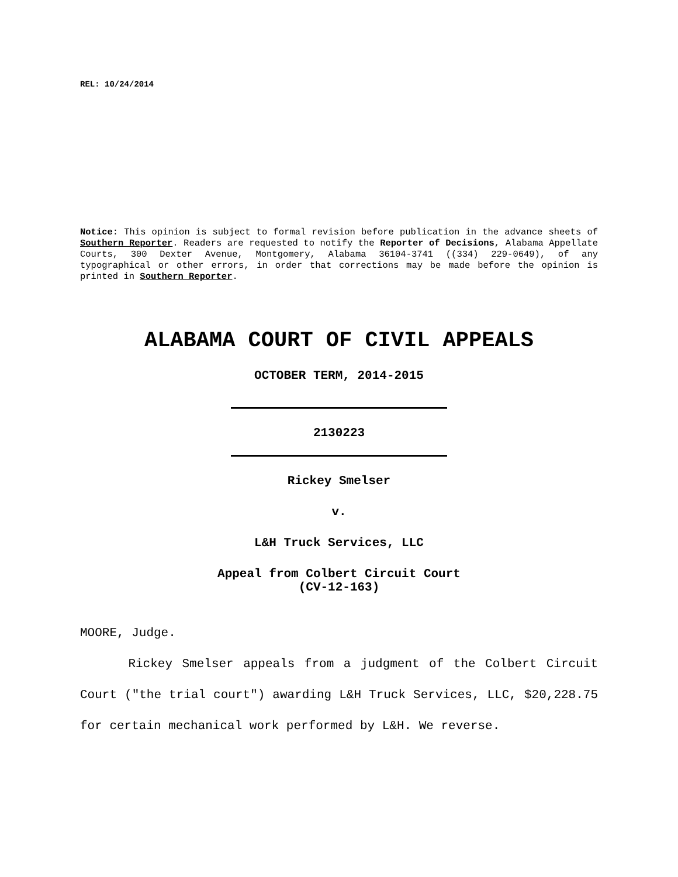REL: 10/24/2014
Notice: This opinion is subject to formal revision before publication in the advance sheets of Southern Reporter. Readers are requested to notify the Reporter of Decisions, Alabama Appellate Courts, 300 Dexter Avenue, Montgomery, Alabama 36104-3741 ((334) 229-0649), of any typographical or other errors, in order that corrections may be made before the opinion is printed in Southern Reporter.
ALABAMA COURT OF CIVIL APPEALS
OCTOBER TERM, 2014-2015
2130223
Rickey Smelser
v.
L&H Truck Services, LLC
Appeal from Colbert Circuit Court
(CV-12-163)
MOORE, Judge.
Rickey Smelser appeals from a judgment of the Colbert Circuit Court ("the trial court") awarding L&H Truck Services, LLC, $20,228.75 for certain mechanical work performed by L&H. We reverse.